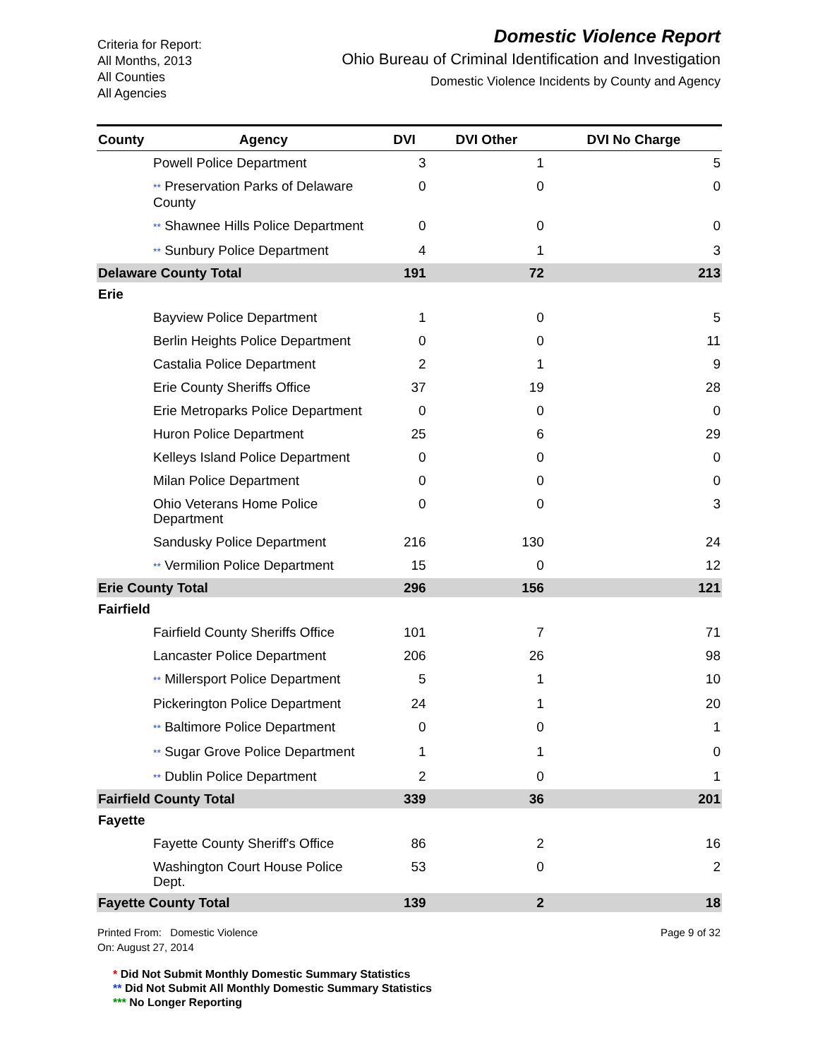Criteria for Report:
All Months, 2013
All Counties
All Agencies
Domestic Violence Report
Ohio Bureau of Criminal Identification and Investigation
Domestic Violence Incidents by County and Agency
| County | Agency | DVI | DVI Other | DVI No Charge |
| --- | --- | --- | --- | --- |
| Powell Police Department | | 3 | 1 | 5 |
| ** Preservation Parks of Delaware County | | 0 | 0 | 0 |
| ** Shawnee Hills Police Department | | 0 | 0 | 0 |
| ** Sunbury Police Department | | 4 | 1 | 3 |
| Delaware County Total | | 191 | 72 | 213 |
| Erie | | | | |
| Bayview Police Department | | 1 | 0 | 5 |
| Berlin Heights Police Department | | 0 | 0 | 11 |
| Castalia Police Department | | 2 | 1 | 9 |
| Erie County Sheriffs Office | | 37 | 19 | 28 |
| Erie Metroparks Police Department | | 0 | 0 | 0 |
| Huron Police Department | | 25 | 6 | 29 |
| Kelleys Island Police Department | | 0 | 0 | 0 |
| Milan Police Department | | 0 | 0 | 0 |
| Ohio Veterans Home Police Department | | 0 | 0 | 3 |
| Sandusky Police Department | | 216 | 130 | 24 |
| ** Vermilion Police Department | | 15 | 0 | 12 |
| Erie County Total | | 296 | 156 | 121 |
| Fairfield | | | | |
| Fairfield County Sheriffs Office | | 101 | 7 | 71 |
| Lancaster Police Department | | 206 | 26 | 98 |
| ** Millersport Police Department | | 5 | 1 | 10 |
| Pickerington Police Department | | 24 | 1 | 20 |
| ** Baltimore Police Department | | 0 | 0 | 1 |
| ** Sugar Grove Police Department | | 1 | 1 | 0 |
| ** Dublin Police Department | | 2 | 0 | 1 |
| Fairfield County Total | | 339 | 36 | 201 |
| Fayette | | | | |
| Fayette County Sheriff's Office | | 86 | 2 | 16 |
| Washington Court House Police Dept. | | 53 | 0 | 2 |
| Fayette County Total | | 139 | 2 | 18 |
Printed From: Domestic Violence
On: August 27, 2014
Page 9 of 32
* Did Not Submit Monthly Domestic Summary Statistics
** Did Not Submit All Monthly Domestic Summary Statistics
*** No Longer Reporting